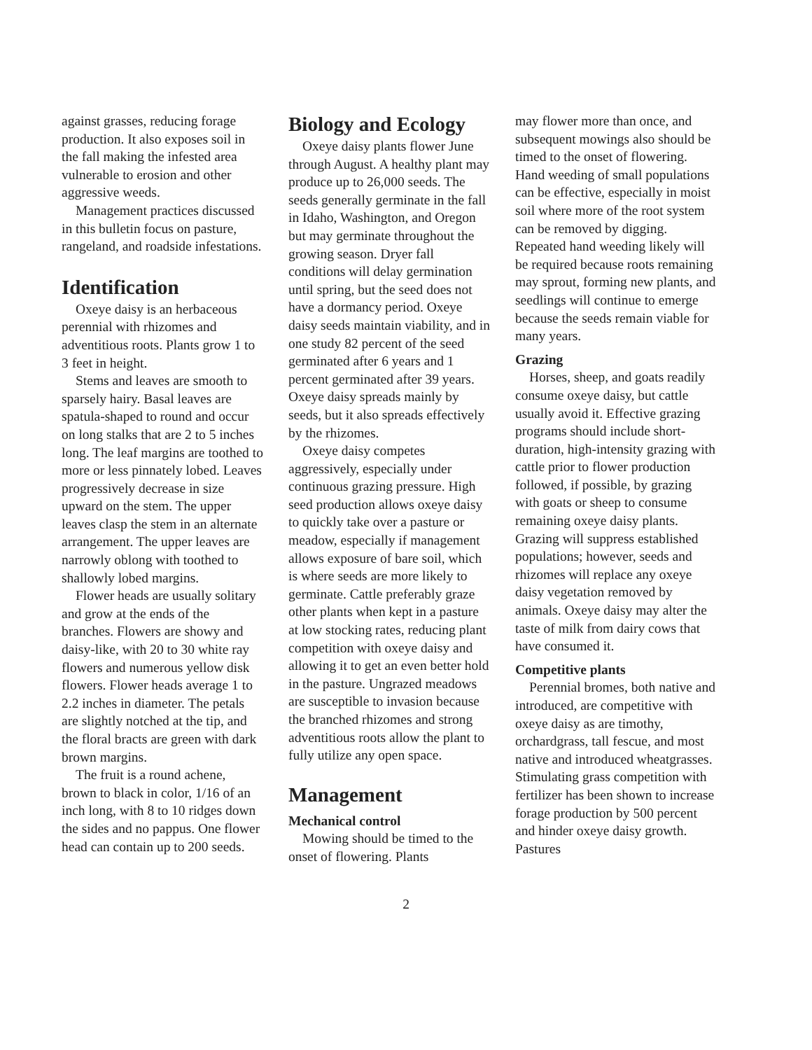against grasses, reducing forage production. It also exposes soil in the fall making the infested area vulnerable to erosion and other aggressive weeds.
Management practices discussed in this bulletin focus on pasture, rangeland, and roadside infestations.
Identification
Oxeye daisy is an herbaceous perennial with rhizomes and adventitious roots. Plants grow 1 to 3 feet in height.
Stems and leaves are smooth to sparsely hairy. Basal leaves are spatula-shaped to round and occur on long stalks that are 2 to 5 inches long. The leaf margins are toothed to more or less pinnately lobed. Leaves progressively decrease in size upward on the stem. The upper leaves clasp the stem in an alternate arrangement. The upper leaves are narrowly oblong with toothed to shallowly lobed margins.
Flower heads are usually solitary and grow at the ends of the branches. Flowers are showy and daisy-like, with 20 to 30 white ray flowers and numerous yellow disk flowers. Flower heads average 1 to 2.2 inches in diameter. The petals are slightly notched at the tip, and the floral bracts are green with dark brown margins.
The fruit is a round achene, brown to black in color, 1/16 of an inch long, with 8 to 10 ridges down the sides and no pappus. One flower head can contain up to 200 seeds.
Biology and Ecology
Oxeye daisy plants flower June through August. A healthy plant may produce up to 26,000 seeds. The seeds generally germinate in the fall in Idaho, Washington, and Oregon but may germinate throughout the growing season. Dryer fall conditions will delay germination until spring, but the seed does not have a dormancy period. Oxeye daisy seeds maintain viability, and in one study 82 percent of the seed germinated after 6 years and 1 percent germinated after 39 years. Oxeye daisy spreads mainly by seeds, but it also spreads effectively by the rhizomes.
Oxeye daisy competes aggressively, especially under continuous grazing pressure. High seed production allows oxeye daisy to quickly take over a pasture or meadow, especially if management allows exposure of bare soil, which is where seeds are more likely to germinate. Cattle preferably graze other plants when kept in a pasture at low stocking rates, reducing plant competition with oxeye daisy and allowing it to get an even better hold in the pasture. Ungrazed meadows are susceptible to invasion because the branched rhizomes and strong adventitious roots allow the plant to fully utilize any open space.
Management
Mechanical control
Mowing should be timed to the onset of flowering. Plants
may flower more than once, and subsequent mowings also should be timed to the onset of flowering. Hand weeding of small populations can be effective, especially in moist soil where more of the root system can be removed by digging. Repeated hand weeding likely will be required because roots remaining may sprout, forming new plants, and seedlings will continue to emerge because the seeds remain viable for many years.
Grazing
Horses, sheep, and goats readily consume oxeye daisy, but cattle usually avoid it. Effective grazing programs should include short-duration, high-intensity grazing with cattle prior to flower production followed, if possible, by grazing with goats or sheep to consume remaining oxeye daisy plants. Grazing will suppress established populations; however, seeds and rhizomes will replace any oxeye daisy vegetation removed by animals. Oxeye daisy may alter the taste of milk from dairy cows that have consumed it.
Competitive plants
Perennial bromes, both native and introduced, are competitive with oxeye daisy as are timothy, orchardgrass, tall fescue, and most native and introduced wheatgrasses. Stimulating grass competition with fertilizer has been shown to increase forage production by 500 percent and hinder oxeye daisy growth. Pastures
2